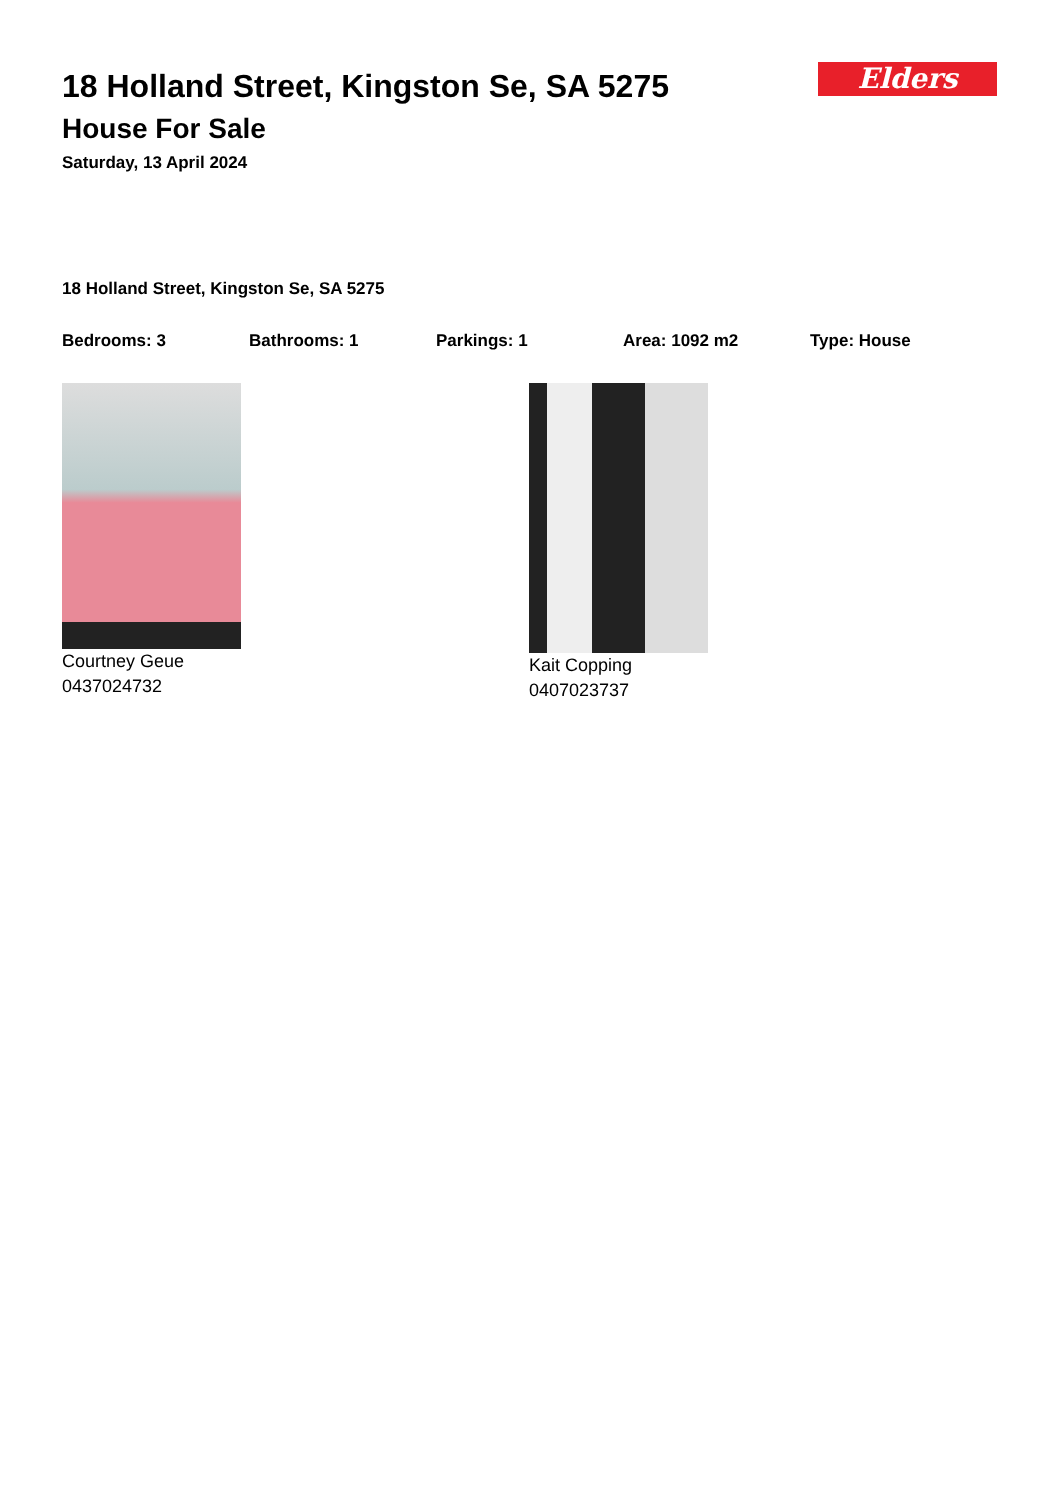Elders
18 Holland Street, Kingston Se, SA 5275
House For Sale
Saturday, 13 April 2024
18 Holland Street, Kingston Se, SA 5275
Bedrooms: 3 Bathrooms: 1 Parkings: 1 Area: 1092 m2 Type: House
Courtney Geue
0437024732
Kait Copping
0407023737